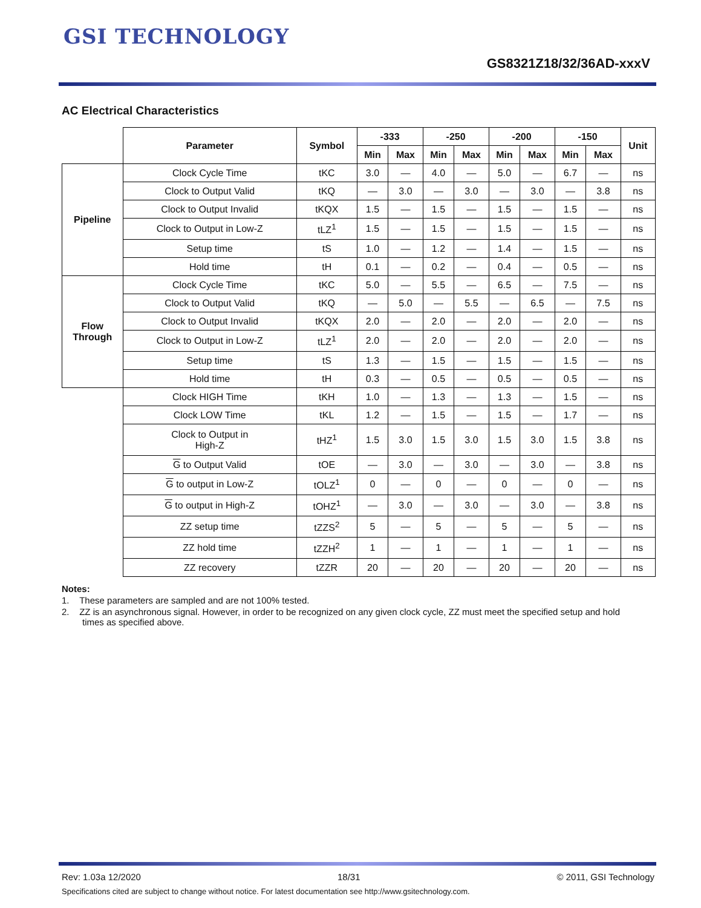GSI TECHNOLOGY
GS8321Z18/32/36AD-xxxV
AC Electrical Characteristics
| | Parameter | Symbol | -333 | | -250 | | -200 | | -150 | | Unit |
| | | | Min | Max | Min | Max | Min | Max | Min | Max | |
| Pipeline | Clock Cycle Time | tKC | 3.0 | — | 4.0 | — | 5.0 | — | 6.7 | — | ns |
| | Clock to Output Valid | tKQ | — | 3.0 | — | 3.0 | — | 3.0 | — | 3.8 | ns |
| | Clock to Output Invalid | tKQX | 1.5 | — | 1.5 | — | 1.5 | — | 1.5 | — | ns |
| | Clock to Output in Low-Z | tLZ<sup>1</sup> | 1.5 | — | 1.5 | — | 1.5 | — | 1.5 | — | ns |
| | Setup time | tS | 1.0 | — | 1.2 | — | 1.4 | — | 1.5 | — | ns |
| | Hold time | tH | 0.1 | — | 0.2 | — | 0.4 | — | 0.5 | — | ns |
| Flow Through | Clock Cycle Time | tKC | 5.0 | — | 5.5 | — | 6.5 | — | 7.5 | — | ns |
| | Clock to Output Valid | tKQ | — | 5.0 | — | 5.5 | — | 6.5 | — | 7.5 | ns |
| | Clock to Output Invalid | tKQX | 2.0 | — | 2.0 | — | 2.0 | — | 2.0 | — | ns |
| | Clock to Output in Low-Z | tLZ<sup>1</sup> | 2.0 | — | 2.0 | — | 2.0 | — | 2.0 | — | ns |
| | Setup time | tS | 1.3 | — | 1.5 | — | 1.5 | — | 1.5 | — | ns |
| | Hold time | tH | 0.3 | — | 0.5 | — | 0.5 | — | 0.5 | — | ns |
| | Clock HIGH Time | tKH | 1.0 | — | 1.3 | — | 1.3 | — | 1.5 | — | ns |
| | Clock LOW Time | tKL | 1.2 | — | 1.5 | — | 1.5 | — | 1.7 | — | ns |
| | Clock to Output in High-Z | tHZ<sup>1</sup> | 1.5 | 3.0 | 1.5 | 3.0 | 1.5 | 3.0 | 1.5 | 3.8 | ns |
| | G to Output Valid | tOE | — | 3.0 | — | 3.0 | — | 3.0 | — | 3.8 | ns |
| | G to output in Low-Z | tOLZ<sup>1</sup> | 0 | — | 0 | — | 0 | — | 0 | — | ns |
| | G to output in High-Z | tOHZ<sup>1</sup> | — | 3.0 | — | 3.0 | — | 3.0 | — | 3.8 | ns |
| | ZZ setup time | tZZS<sup>2</sup> | 5 | — | 5 | — | 5 | — | 5 | — | ns |
| | ZZ hold time | tZZH<sup>2</sup> | 1 | — | 1 | — | 1 | — | 1 | — | ns |
| | ZZ recovery | tZZR | 20 | — | 20 | — | 20 | — | 20 | — | ns |
Notes:
1. These parameters are sampled and are not 100% tested.
2. ZZ is an asynchronous signal. However, in order to be recognized on any given clock cycle, ZZ must meet the specified setup and hold times as specified above.
Rev: 1.03a 12/2020 18/31 © 2011, GSI Technology
Specifications cited are subject to change without notice. For latest documentation see http://www.gsitechnology.com.